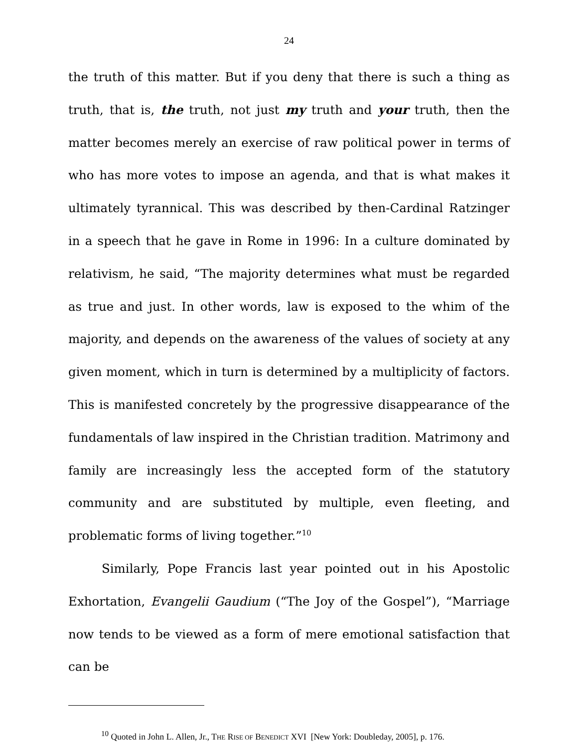24
the truth of this matter. But if you deny that there is such a thing as truth, that is, the truth, not just my truth and your truth, then the matter becomes merely an exercise of raw political power in terms of who has more votes to impose an agenda, and that is what makes it ultimately tyrannical. This was described by then-Cardinal Ratzinger in a speech that he gave in Rome in 1996: In a culture dominated by relativism, he said, “The majority determines what must be regarded as true and just. In other words, law is exposed to the whim of the majority, and depends on the awareness of the values of society at any given moment, which in turn is determined by a multiplicity of factors. This is manifested concretely by the progressive disappearance of the fundamentals of law inspired in the Christian tradition. Matrimony and family are increasingly less the accepted form of the statutory community and are substituted by multiple, even fleeting, and problematic forms of living together.”<sup>10</sup>
Similarly, Pope Francis last year pointed out in his Apostolic Exhortation, Evangelii Gaudium (“The Joy of the Gospel”), “Marriage now tends to be viewed as a form of mere emotional satisfaction that can be
<sup>10</sup> Quoted in John L. Allen, Jr., THE RISE OF BENEDICT XVI [New York: Doubleday, 2005], p. 176.